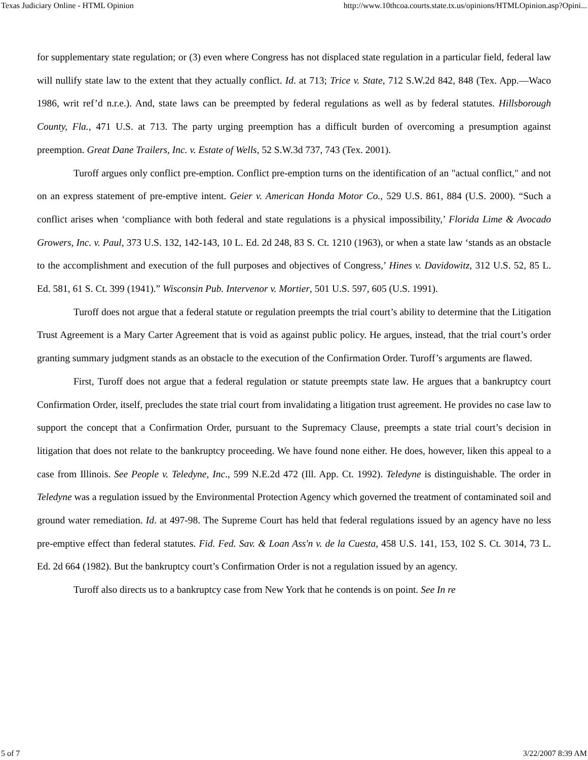Texas Judiciary Online - HTML Opinion http://www.10thcoa.courts.state.tx.us/opinions/HTMLOpinion.asp?Opini...
for supplementary state regulation; or (3) even where Congress has not displaced state regulation in a particular field, federal law will nullify state law to the extent that they actually conflict. Id. at 713; Trice v. State, 712 S.W.2d 842, 848 (Tex. App.—Waco 1986, writ ref’d n.r.e.). And, state laws can be preempted by federal regulations as well as by federal statutes. Hillsborough County, Fla., 471 U.S. at 713. The party urging preemption has a difficult burden of overcoming a presumption against preemption. Great Dane Trailers, Inc. v. Estate of Wells, 52 S.W.3d 737, 743 (Tex. 2001).
Turoff argues only conflict pre-emption. Conflict pre-emption turns on the identification of an "actual conflict," and not on an express statement of pre-emptive intent. Geier v. American Honda Motor Co., 529 U.S. 861, 884 (U.S. 2000). “Such a conflict arises when ‘compliance with both federal and state regulations is a physical impossibility,’ Florida Lime & Avocado Growers, Inc. v. Paul, 373 U.S. 132, 142-143, 10 L. Ed. 2d 248, 83 S. Ct. 1210 (1963), or when a state law ‘stands as an obstacle to the accomplishment and execution of the full purposes and objectives of Congress,’ Hines v. Davidowitz, 312 U.S. 52, 85 L. Ed. 581, 61 S. Ct. 399 (1941).” Wisconsin Pub. Intervenor v. Mortier, 501 U.S. 597, 605 (U.S. 1991).
Turoff does not argue that a federal statute or regulation preempts the trial court’s ability to determine that the Litigation Trust Agreement is a Mary Carter Agreement that is void as against public policy. He argues, instead, that the trial court’s order granting summary judgment stands as an obstacle to the execution of the Confirmation Order. Turoff’s arguments are flawed.
First, Turoff does not argue that a federal regulation or statute preempts state law. He argues that a bankruptcy court Confirmation Order, itself, precludes the state trial court from invalidating a litigation trust agreement. He provides no case law to support the concept that a Confirmation Order, pursuant to the Supremacy Clause, preempts a state trial court’s decision in litigation that does not relate to the bankruptcy proceeding. We have found none either. He does, however, liken this appeal to a case from Illinois. See People v. Teledyne, Inc., 599 N.E.2d 472 (Ill. App. Ct. 1992). Teledyne is distinguishable. The order in Teledyne was a regulation issued by the Environmental Protection Agency which governed the treatment of contaminated soil and ground water remediation. Id. at 497-98. The Supreme Court has held that federal regulations issued by an agency have no less pre-emptive effect than federal statutes. Fid. Fed. Sav. & Loan Ass'n v. de la Cuesta, 458 U.S. 141, 153, 102 S. Ct. 3014, 73 L. Ed. 2d 664 (1982). But the bankruptcy court’s Confirmation Order is not a regulation issued by an agency.
Turoff also directs us to a bankruptcy case from New York that he contends is on point. See In re
5 of 7 3/22/2007 8:39 AM